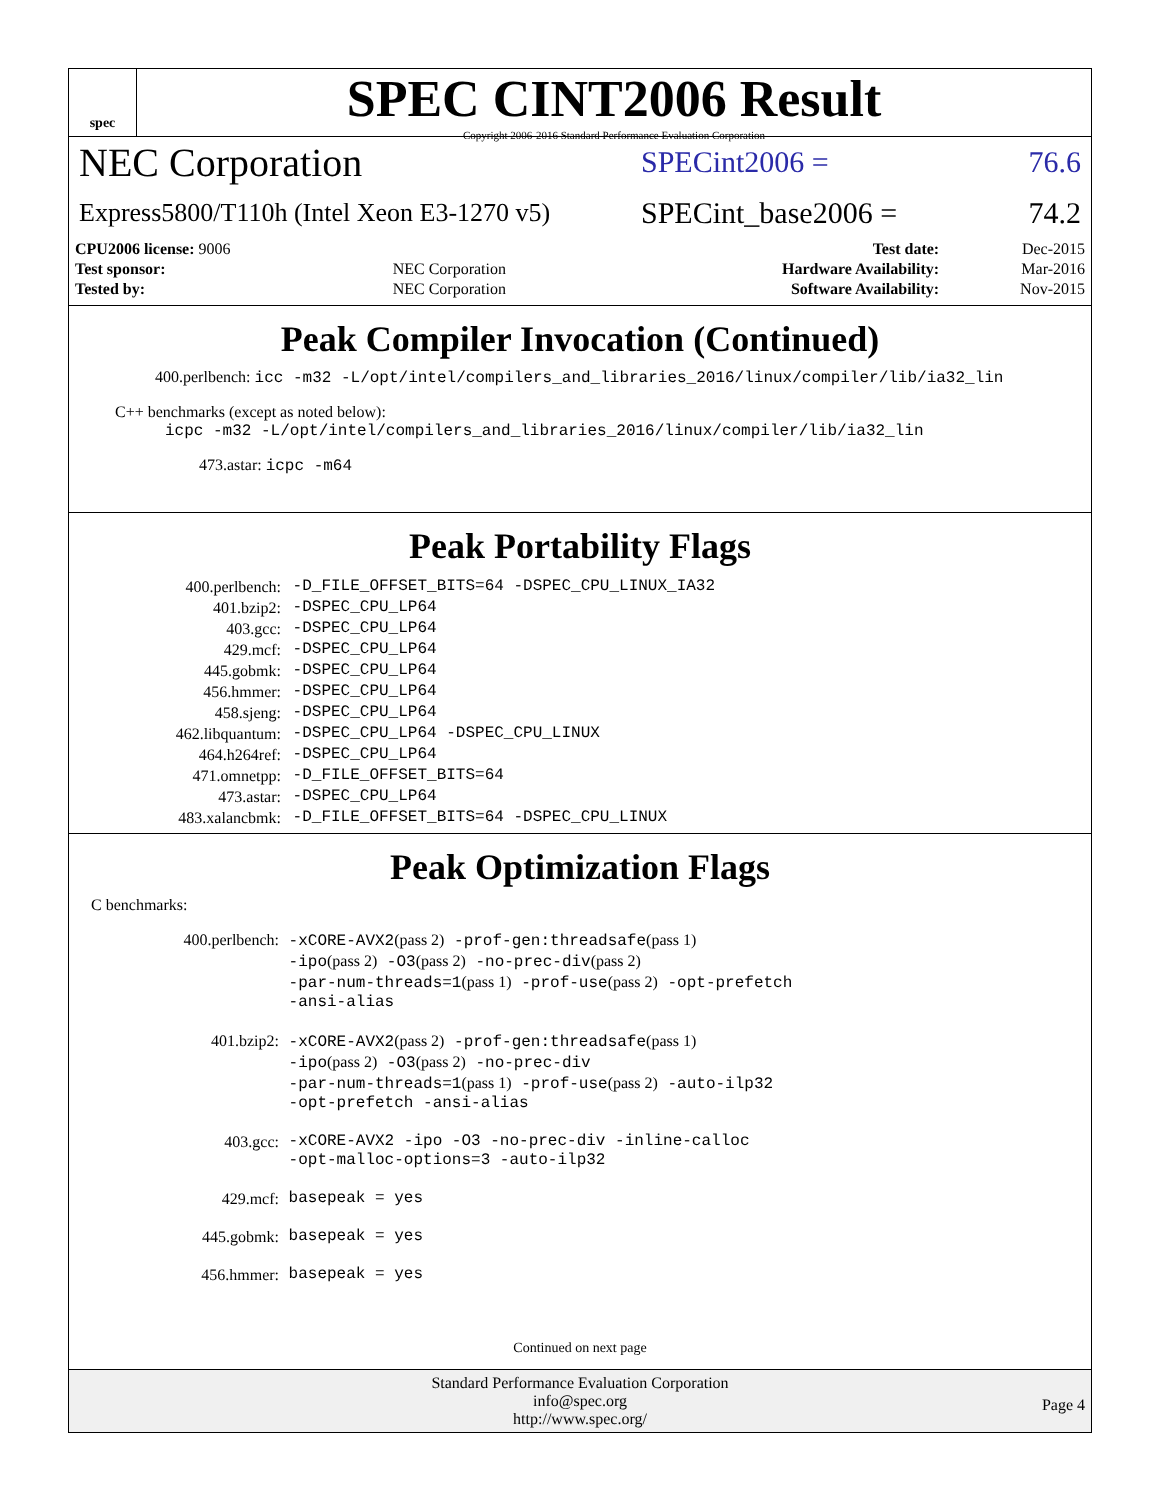spec
SPEC CINT2006 Result
Copyright 2006-2016 Standard Performance Evaluation Corporation
NEC Corporation
SPECint2006 = 76.6
Express5800/T110h (Intel Xeon E3-1270 v5)
SPECint_base2006 = 74.2
| CPU2006 license: 9006 | | Test date: | Dec-2015 |
| Test sponsor: | NEC Corporation | Hardware Availability: | Mar-2016 |
| Tested by: | NEC Corporation | Software Availability: | Nov-2015 |
Peak Compiler Invocation (Continued)
400.perlbench: icc -m32 -L/opt/intel/compilers_and_libraries_2016/linux/compiler/lib/ia32_lin
C++ benchmarks (except as noted below):
icpc -m32 -L/opt/intel/compilers_and_libraries_2016/linux/compiler/lib/ia32_lin
473.astar: icpc -m64
Peak Portability Flags
| 400.perlbench: | -D_FILE_OFFSET_BITS=64 -DSPEC_CPU_LINUX_IA32 |
| 401.bzip2: | -DSPEC_CPU_LP64 |
| 403.gcc: | -DSPEC_CPU_LP64 |
| 429.mcf: | -DSPEC_CPU_LP64 |
| 445.gobmk: | -DSPEC_CPU_LP64 |
| 456.hmmer: | -DSPEC_CPU_LP64 |
| 458.sjeng: | -DSPEC_CPU_LP64 |
| 462.libquantum: | -DSPEC_CPU_LP64 -DSPEC_CPU_LINUX |
| 464.h264ref: | -DSPEC_CPU_LP64 |
| 471.omnetpp: | -D_FILE_OFFSET_BITS=64 |
| 473.astar: | -DSPEC_CPU_LP64 |
| 483.xalancbmk: | -D_FILE_OFFSET_BITS=64 -DSPEC_CPU_LINUX |
Peak Optimization Flags
C benchmarks:
| 400.perlbench: | -xCORE-AVX2 (pass 2) -prof-gen:threadsafe (pass 1) -ipo (pass 2) -O3 (pass 2) -no-prec-div (pass 2) -par-num-threads=1 (pass 1) -prof-use (pass 2) -opt-prefetch -ansi-alias |
| 401.bzip2: | -xCORE-AVX2 (pass 2) -prof-gen:threadsafe (pass 1) -ipo (pass 2) -O3 (pass 2) -no-prec-div -par-num-threads=1 (pass 1) -prof-use (pass 2) -auto-ilp32 -opt-prefetch -ansi-alias |
| 403.gcc: | -xCORE-AVX2 -ipo -O3 -no-prec-div -inline-calloc -opt-malloc-options=3 -auto-ilp32 |
| 429.mcf: | basepeak = yes |
| 445.gobmk: | basepeak = yes |
| 456.hmmer: | basepeak = yes |
Continued on next page
Standard Performance Evaluation Corporation
info@spec.org
http://www.spec.org/
Page 4